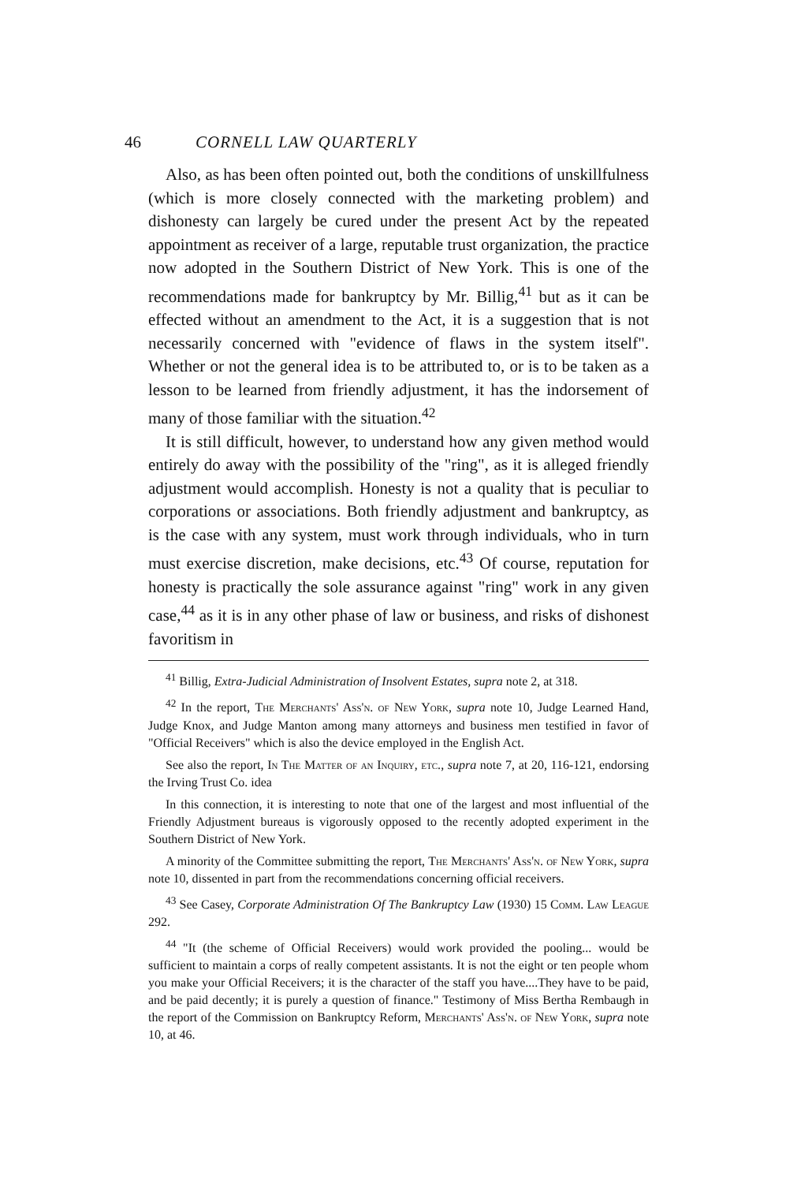46 CORNELL LAW QUARTERLY
Also, as has been often pointed out, both the conditions of unskillfulness (which is more closely connected with the marketing problem) and dishonesty can largely be cured under the present Act by the repeated appointment as receiver of a large, reputable trust organization, the practice now adopted in the Southern District of New York. This is one of the recommendations made for bankruptcy by Mr. Billig,<sup>41</sup> but as it can be effected without an amendment to the Act, it is a suggestion that is not necessarily concerned with "evidence of flaws in the system itself". Whether or not the general idea is to be attributed to, or is to be taken as a lesson to be learned from friendly adjustment, it has the indorsement of many of those familiar with the situation.<sup>42</sup>
It is still difficult, however, to understand how any given method would entirely do away with the possibility of the "ring", as it is alleged friendly adjustment would accomplish. Honesty is not a quality that is peculiar to corporations or associations. Both friendly adjustment and bankruptcy, as is the case with any system, must work through individuals, who in turn must exercise discretion, make decisions, etc.<sup>43</sup> Of course, reputation for honesty is practically the sole assurance against "ring" work in any given case,<sup>44</sup> as it is in any other phase of law or business, and risks of dishonest favoritism in
<sup>41</sup> Billig, Extra-Judicial Administration of Insolvent Estates, supra note 2, at 318.
<sup>42</sup> In the report, The Merchants' Ass'n. of New York, supra note 10, Judge Learned Hand, Judge Knox, and Judge Manton among many attorneys and business men testified in favor of "Official Receivers" which is also the device employed in the English Act.
See also the report, In The Matter of an Inquiry, etc., supra note 7, at 20, 116-121, endorsing the Irving Trust Co. idea
In this connection, it is interesting to note that one of the largest and most influential of the Friendly Adjustment bureaus is vigorously opposed to the recently adopted experiment in the Southern District of New York.
A minority of the Committee submitting the report, The Merchants' Ass'n. of New York, supra note 10, dissented in part from the recommendations concerning official receivers.
<sup>43</sup> See Casey, Corporate Administration Of The Bankruptcy Law (1930) 15 Comm. Law League 292.
<sup>44</sup> "It (the scheme of Official Receivers) would work provided the pooling... would be sufficient to maintain a corps of really competent assistants. It is not the eight or ten people whom you make your Official Receivers; it is the character of the staff you have....They have to be paid, and be paid decently; it is purely a question of finance." Testimony of Miss Bertha Rembaugh in the report of the Commission on Bankruptcy Reform, Merchants' Ass'n. of New York, supra note 10, at 46.